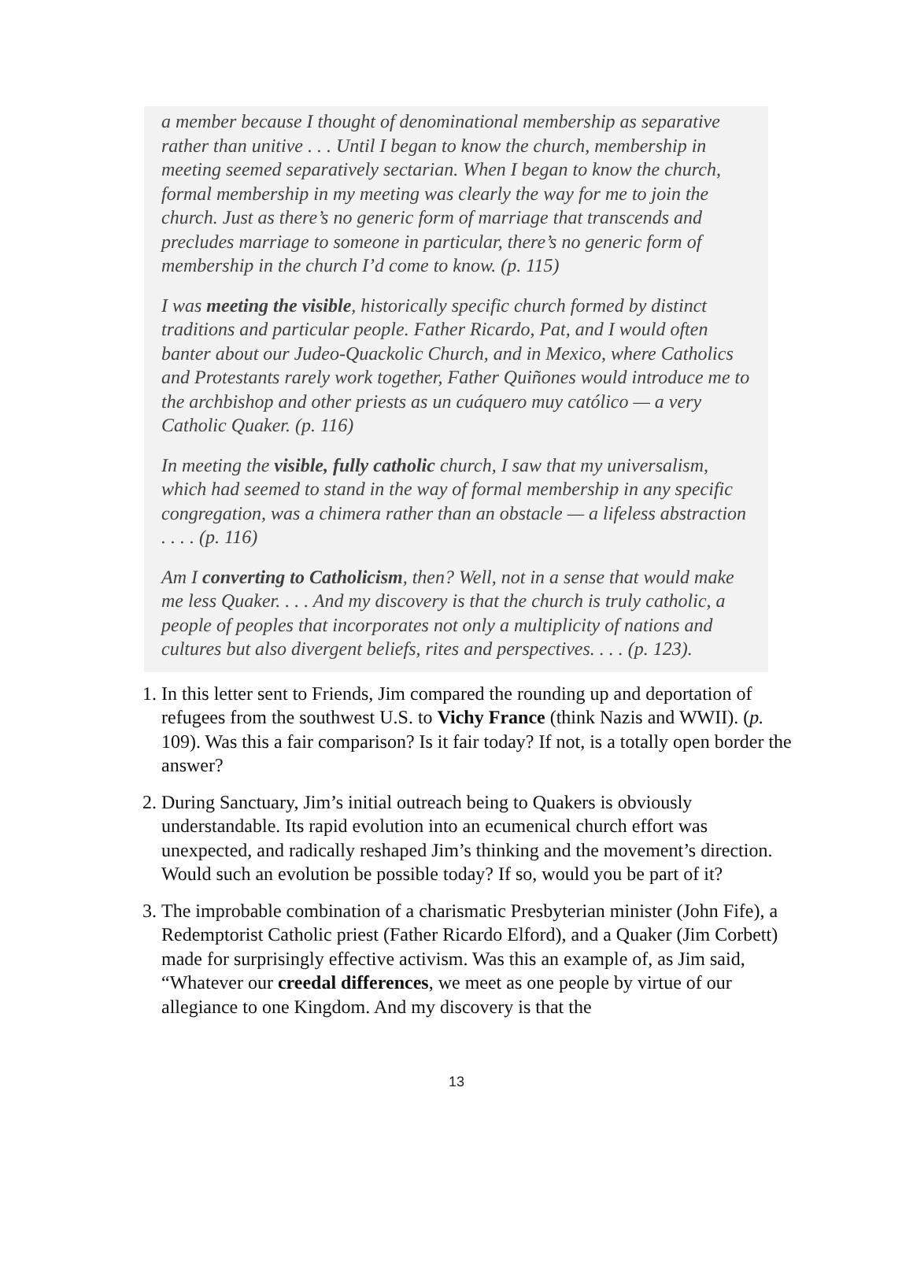a member because I thought of denominational membership as separative rather than unitive . . . Until I began to know the church, membership in meeting seemed separatively sectarian. When I began to know the church, formal membership in my meeting was clearly the way for me to join the church. Just as there’s no generic form of marriage that transcends and precludes marriage to someone in particular, there’s no generic form of membership in the church I’d come to know. (p. 115)
I was meeting the visible, historically specific church formed by distinct traditions and particular people. Father Ricardo, Pat, and I would often banter about our Judeo-Quackolic Church, and in Mexico, where Catholics and Protestants rarely work together, Father Quiñones would introduce me to the archbishop and other priests as un cuáquero muy católico — a very Catholic Quaker. (p. 116)
In meeting the visible, fully catholic church, I saw that my universalism, which had seemed to stand in the way of formal membership in any specific congregation, was a chimera rather than an obstacle — a lifeless abstraction . . . . (p. 116)
Am I converting to Catholicism, then? Well, not in a sense that would make me less Quaker. . . . And my discovery is that the church is truly catholic, a people of peoples that incorporates not only a multiplicity of nations and cultures but also divergent beliefs, rites and perspectives. . . . (p. 123).
1. In this letter sent to Friends, Jim compared the rounding up and deportation of refugees from the southwest U.S. to Vichy France (think Nazis and WWII). (p. 109). Was this a fair comparison? Is it fair today? If not, is a totally open border the answer?
2. During Sanctuary, Jim’s initial outreach being to Quakers is obviously understandable. Its rapid evolution into an ecumenical church effort was unexpected, and radically reshaped Jim’s thinking and the movement’s direction. Would such an evolution be possible today? If so, would you be part of it?
3. The improbable combination of a charismatic Presbyterian minister (John Fife), a Redemptorist Catholic priest (Father Ricardo Elford), and a Quaker (Jim Corbett) made for surprisingly effective activism. Was this an example of, as Jim said, “Whatever our creedal differences, we meet as one people by virtue of our allegiance to one Kingdom. And my discovery is that the
13